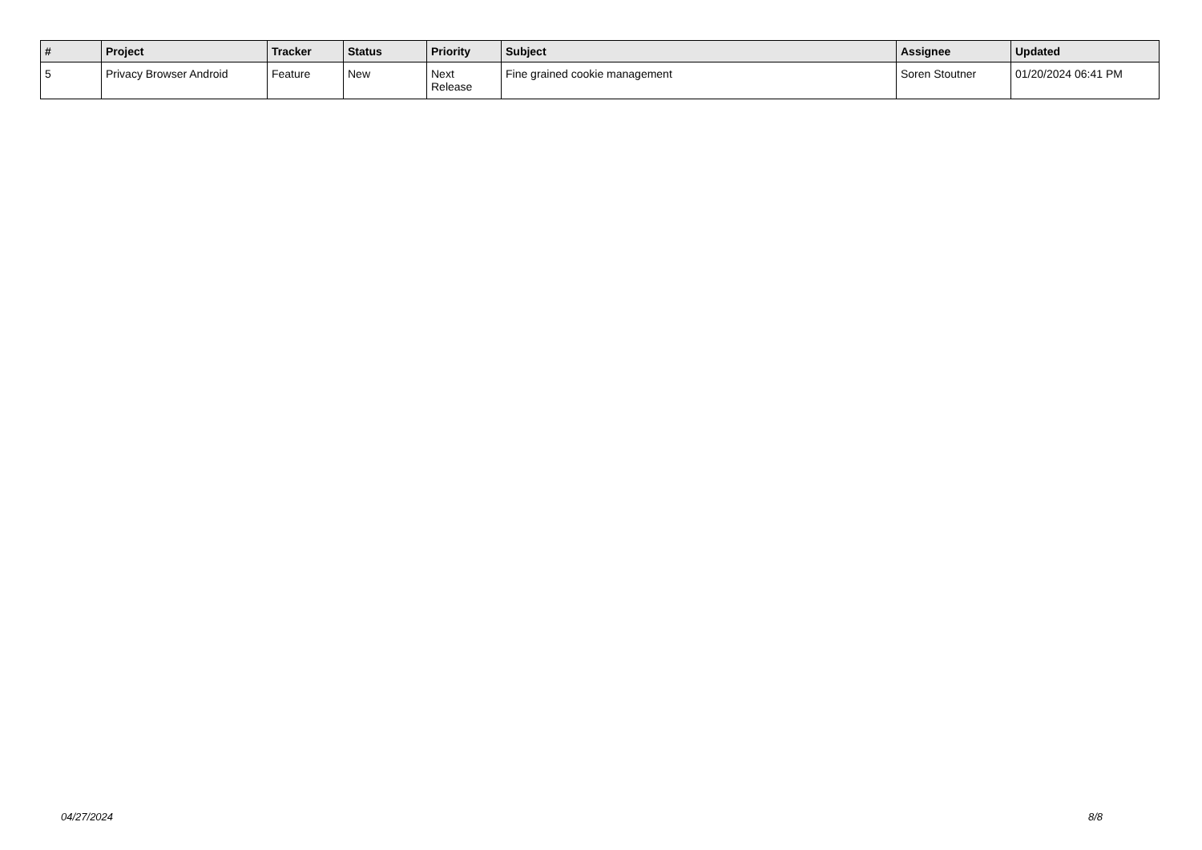| # | Project | Tracker | Status | Priority | Subject | Assignee | Updated |
| --- | --- | --- | --- | --- | --- | --- | --- |
| 5 | Privacy Browser Android | Feature | New | Next Release | Fine grained cookie management | Soren Stoutner | 01/20/2024 06:41 PM |
04/27/2024 8/8